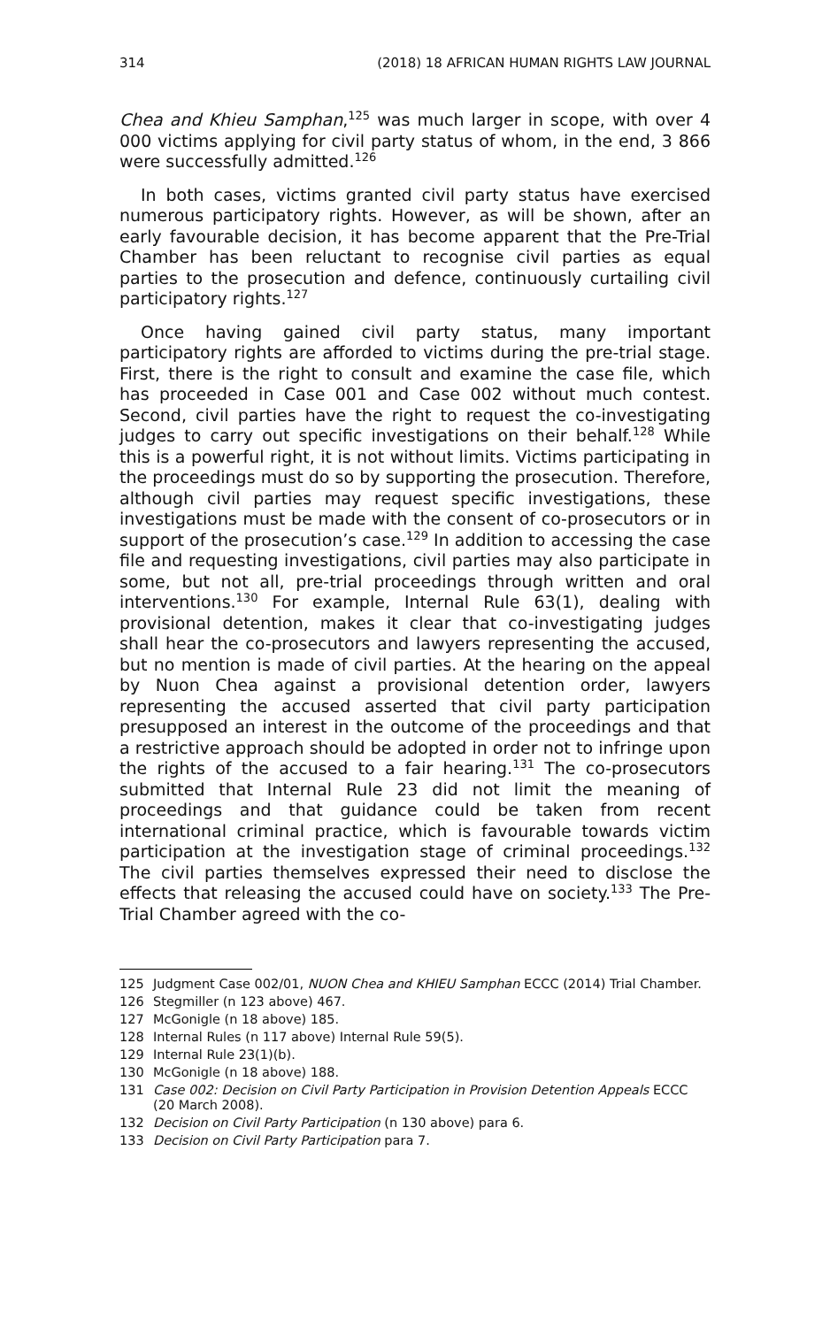314 (2018) 18 AFRICAN HUMAN RIGHTS LAW JOURNAL
Chea and Khieu Samphan,<sup>125</sup> was much larger in scope, with over 4 000 victims applying for civil party status of whom, in the end, 3 866 were successfully admitted.<sup>126</sup>
In both cases, victims granted civil party status have exercised numerous participatory rights. However, as will be shown, after an early favourable decision, it has become apparent that the Pre-Trial Chamber has been reluctant to recognise civil parties as equal parties to the prosecution and defence, continuously curtailing civil participatory rights.<sup>127</sup>
Once having gained civil party status, many important participatory rights are afforded to victims during the pre-trial stage. First, there is the right to consult and examine the case file, which has proceeded in Case 001 and Case 002 without much contest. Second, civil parties have the right to request the co-investigating judges to carry out specific investigations on their behalf.<sup>128</sup> While this is a powerful right, it is not without limits. Victims participating in the proceedings must do so by supporting the prosecution. Therefore, although civil parties may request specific investigations, these investigations must be made with the consent of co-prosecutors or in support of the prosecution’s case.<sup>129</sup> In addition to accessing the case file and requesting investigations, civil parties may also participate in some, but not all, pre-trial proceedings through written and oral interventions.<sup>130</sup> For example, Internal Rule 63(1), dealing with provisional detention, makes it clear that co-investigating judges shall hear the co-prosecutors and lawyers representing the accused, but no mention is made of civil parties. At the hearing on the appeal by Nuon Chea against a provisional detention order, lawyers representing the accused asserted that civil party participation presupposed an interest in the outcome of the proceedings and that a restrictive approach should be adopted in order not to infringe upon the rights of the accused to a fair hearing.<sup>131</sup> The co-prosecutors submitted that Internal Rule 23 did not limit the meaning of proceedings and that guidance could be taken from recent international criminal practice, which is favourable towards victim participation at the investigation stage of criminal proceedings.<sup>132</sup> The civil parties themselves expressed their need to disclose the effects that releasing the accused could have on society.<sup>133</sup> The Pre-Trial Chamber agreed with the co-
125 Judgment Case 002/01, NUON Chea and KHIEU Samphan ECCC (2014) Trial Chamber.
126 Stegmiller (n 123 above) 467.
127 McGonigle (n 18 above) 185.
128 Internal Rules (n 117 above) Internal Rule 59(5).
129 Internal Rule 23(1)(b).
130 McGonigle (n 18 above) 188.
131 Case 002: Decision on Civil Party Participation in Provision Detention Appeals ECCC (20 March 2008).
132 Decision on Civil Party Participation (n 130 above) para 6.
133 Decision on Civil Party Participation para 7.